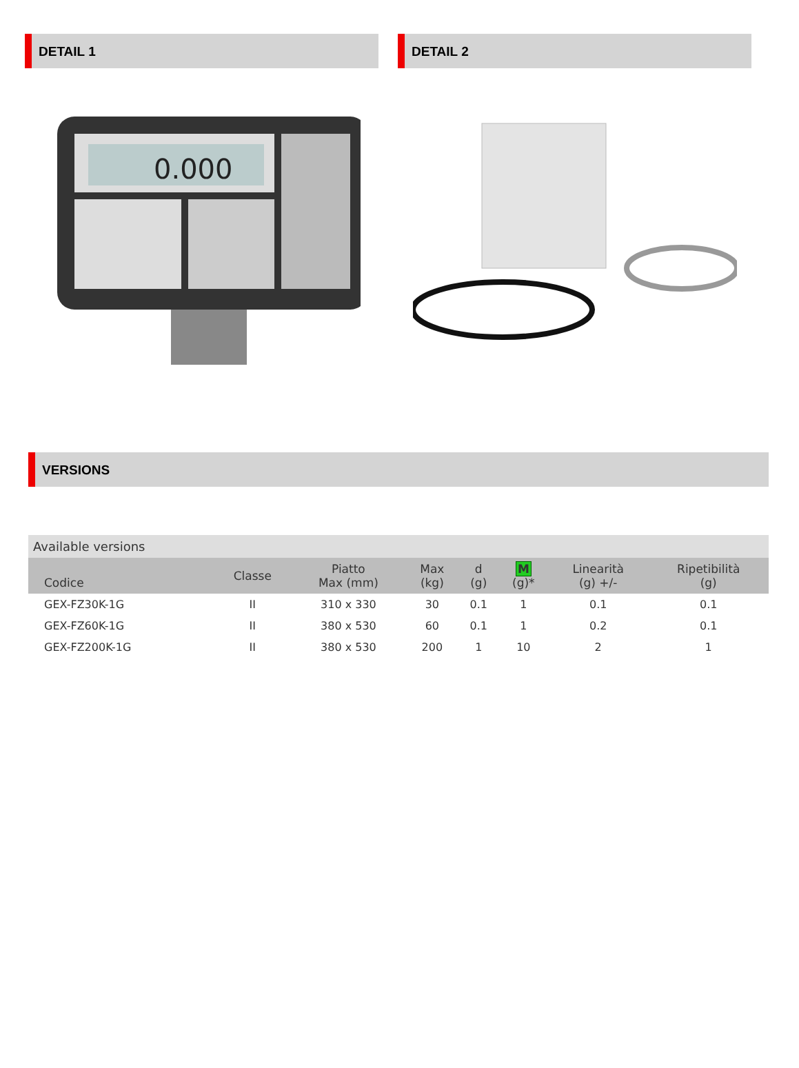DETAIL 1
0.000
DETAIL 2
VERSIONS
| Available versions | | | | | | | |
| Codice | Classe | Piatto Max (mm) | Max (kg) | d (g) | M (g)* | Linearità (g) +/- | Ripetibilità (g) |
| GEX-FZ30K-1G | II | 310 x 330 | 30 | 0.1 | 1 | 0.1 | 0.1 |
| GEX-FZ60K-1G | II | 380 x 530 | 60 | 0.1 | 1 | 0.2 | 0.1 |
| GEX-FZ200K-1G | II | 380 x 530 | 200 | 1 | 10 | 2 | 1 |